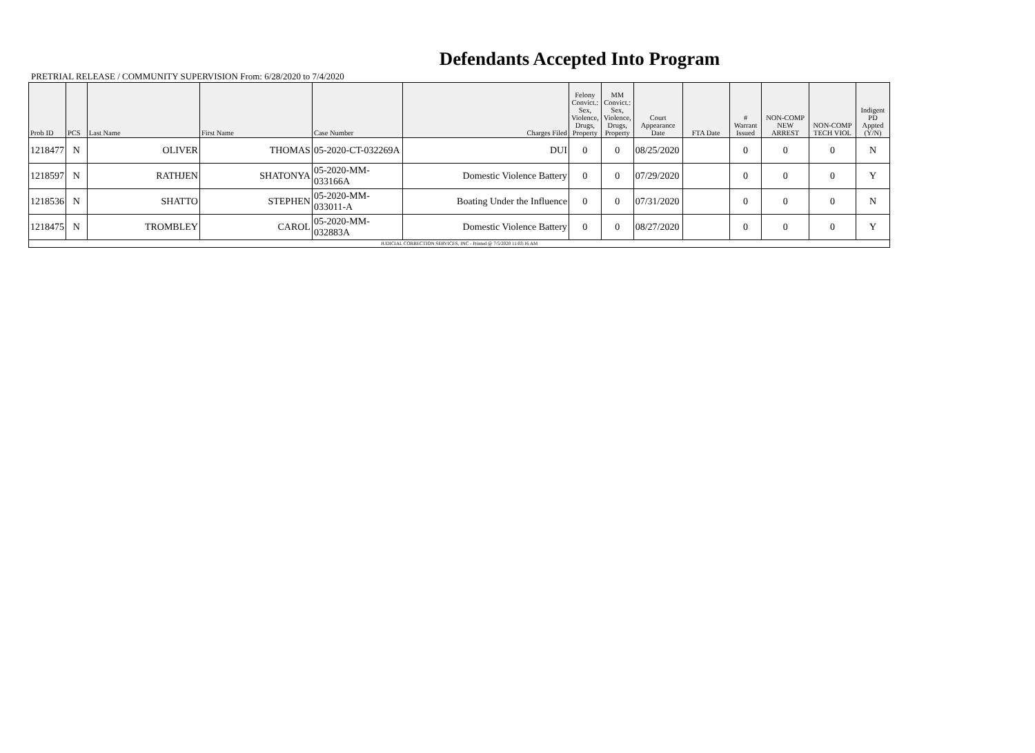Defendants Accepted Into Program
PRETRIAL RELEASE / COMMUNITY SUPERVISION From: 6/28/2020 to 7/4/2020
| Prob ID | PCS | Last Name | First Name | Case Number | Charges Filed | Felony Convict.: Sex, Violence, Drugs, Property | MM Convict.: Sex, Violence, Drugs, Property | Court Appearance Date | FTA Date | # Warrant Issued | NON-COMP NEW ARREST | NON-COMP TECH VIOL | Indigent PD Appted (Y/N) |
| --- | --- | --- | --- | --- | --- | --- | --- | --- | --- | --- | --- | --- | --- |
| 1218477 | N | OLIVER | THOMAS | 05-2020-CT-032269A | DUI | 0 | 0 | 08/25/2020 | | 0 | 0 | 0 | N |
| 1218597 | N | RATHJEN | SHATONYA | 05-2020-MM-033166A | Domestic Violence Battery | 0 | 0 | 07/29/2020 | | 0 | 0 | 0 | Y |
| 1218536 | N | SHATTO | STEPHEN | 05-2020-MM-033011-A | Boating Under the Influence | 0 | 0 | 07/31/2020 | | 0 | 0 | 0 | N |
| 1218475 | N | TROMBLEY | CAROL | 05-2020-MM-032883A | Domestic Violence Battery | 0 | 0 | 08/27/2020 | | 0 | 0 | 0 | Y |
| JUDICIAL CORRECTION SERVICES, INC - Printed @ 7/5/2020 11:03:16 AM | | | | | | | | | | | | | |